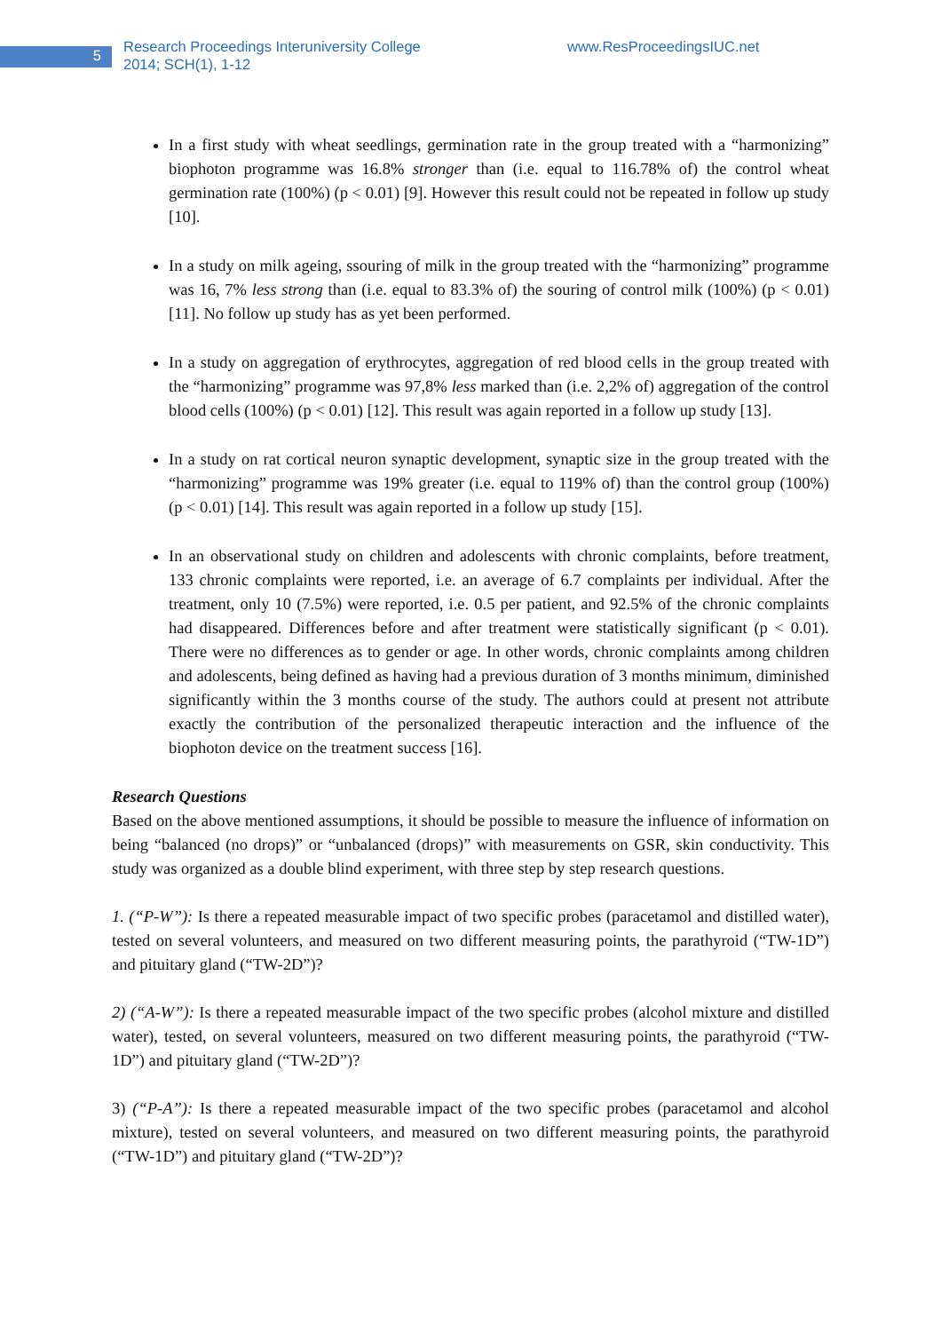5
Research Proceedings Interuniversity College
2014; SCH(1), 1-12
www.ResProceedingsIUC.net
In a first study with wheat seedlings, germination rate in the group treated with a “harmonizing” biophoton programme was 16.8% stronger than (i.e. equal to 116.78% of) the control wheat germination rate (100%) (p < 0.01) [9]. However this result could not be repeated in follow up study [10].
In a study on milk ageing, ssouring of milk in the group treated with the “harmonizing” programme was 16, 7% less strong than (i.e. equal to 83.3% of) the souring of control milk (100%) (p < 0.01) [11]. No follow up study has as yet been performed.
In a study on aggregation of erythrocytes, aggregation of red blood cells in the group treated with the “harmonizing” programme was 97,8% less marked than (i.e. 2,2% of) aggregation of the control blood cells (100%) (p < 0.01) [12]. This result was again reported in a follow up study [13].
In a study on rat cortical neuron synaptic development, synaptic size in the group treated with the “harmonizing” programme was 19% greater (i.e. equal to 119% of) than the control group (100%) (p < 0.01) [14]. This result was again reported in a follow up study [15].
In an observational study on children and adolescents with chronic complaints, before treatment, 133 chronic complaints were reported, i.e. an average of 6.7 complaints per individual. After the treatment, only 10 (7.5%) were reported, i.e. 0.5 per patient, and 92.5% of the chronic complaints had disappeared. Differences before and after treatment were statistically significant (p < 0.01). There were no differences as to gender or age. In other words, chronic complaints among children and adolescents, being defined as having had a previous duration of 3 months minimum, diminished significantly within the 3 months course of the study. The authors could at present not attribute exactly the contribution of the personalized therapeutic interaction and the influence of the biophoton device on the treatment success [16].
Research Questions
Based on the above mentioned assumptions, it should be possible to measure the influence of information on being “balanced (no drops)” or “unbalanced (drops)” with measurements on GSR, skin conductivity. This study was organized as a double blind experiment, with three step by step research questions.
1. (“P-W”): Is there a repeated measurable impact of two specific probes (paracetamol and distilled water), tested on several volunteers, and measured on two different measuring points, the parathyroid (“TW-1D”) and pituitary gland (“TW-2D”)?
2) (“A-W”): Is there a repeated measurable impact of the two specific probes (alcohol mixture and distilled water), tested, on several volunteers, measured on two different measuring points, the parathyroid (“TW-1D”) and pituitary gland (“TW-2D”)?
3) (“P-A”): Is there a repeated measurable impact of the two specific probes (paracetamol and alcohol mixture), tested on several volunteers, and measured on two different measuring points, the parathyroid (“TW-1D”) and pituitary gland (“TW-2D”)?